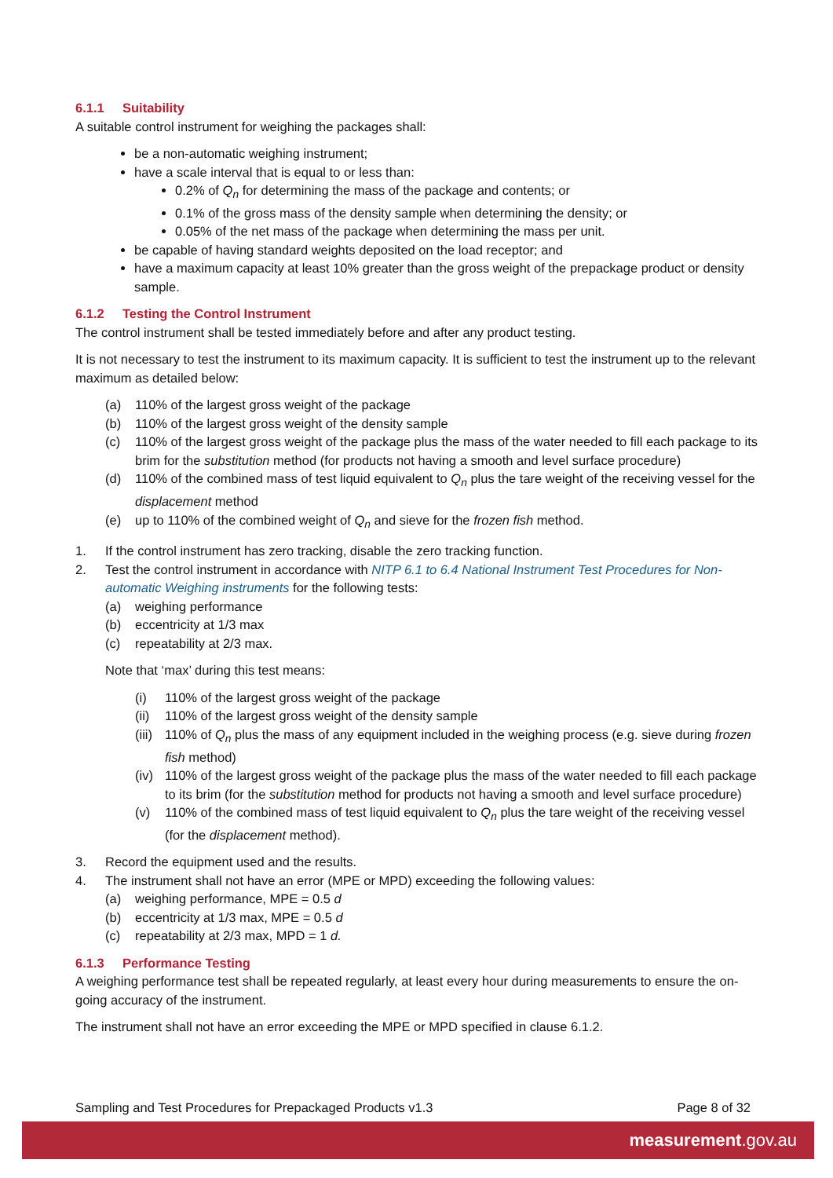6.1.1 Suitability
A suitable control instrument for weighing the packages shall:
be a non-automatic weighing instrument;
have a scale interval that is equal to or less than:
0.2% of Q<sub>n</sub> for determining the mass of the package and contents; or
0.1% of the gross mass of the density sample when determining the density; or
0.05% of the net mass of the package when determining the mass per unit.
be capable of having standard weights deposited on the load receptor; and
have a maximum capacity at least 10% greater than the gross weight of the prepackage product or density sample.
6.1.2 Testing the Control Instrument
The control instrument shall be tested immediately before and after any product testing.
It is not necessary to test the instrument to its maximum capacity. It is sufficient to test the instrument up to the relevant maximum as detailed below:
(a) 110% of the largest gross weight of the package
(b) 110% of the largest gross weight of the density sample
(c) 110% of the largest gross weight of the package plus the mass of the water needed to fill each package to its brim for the substitution method (for products not having a smooth and level surface procedure)
(d) 110% of the combined mass of test liquid equivalent to Q<sub>n</sub> plus the tare weight of the receiving vessel for the displacement method
(e) up to 110% of the combined weight of Q<sub>n</sub> and sieve for the frozen fish method.
1. If the control instrument has zero tracking, disable the zero tracking function.
2. Test the control instrument in accordance with NITP 6.1 to 6.4 National Instrument Test Procedures for Non-automatic Weighing instruments for the following tests:
(a) weighing performance
(b) eccentricity at 1/3 max
(c) repeatability at 2/3 max.
Note that ‘max’ during this test means:
(i) 110% of the largest gross weight of the package
(ii)
110% of the largest gross weight of the density sample
(iii)
110% of Q<sub>n</sub> plus the mass of any equipment included in the weighing process (e.g. sieve during frozen fish method)
(iv)
110% of the largest gross weight of the package plus the mass of the water needed to fill each package to its brim (for the substitution method for products not having a smooth and level surface procedure)
(v) 110% of the combined mass of test liquid equivalent to Q<sub>n</sub> plus the tare weight of the receiving vessel (for the displacement method).
3. Record the equipment used and the results.
4. The instrument shall not have an error (MPE or MPD) exceeding the following values:
(a) weighing performance, MPE = 0.5 d
(b) eccentricity at 1/3 max, MPE = 0.5 d
(c) repeatability at 2/3 max, MPD = 1 d.
6.1.3 Performance Testing
A weighing performance test shall be repeated regularly, at least every hour during measurements to ensure the on-going accuracy of the instrument.
The instrument shall not have an error exceeding the MPE or MPD specified in clause 6.1.2.
Sampling and Test Procedures for Prepackaged Products v1.3 Page 8 of 32
measurement.gov.au